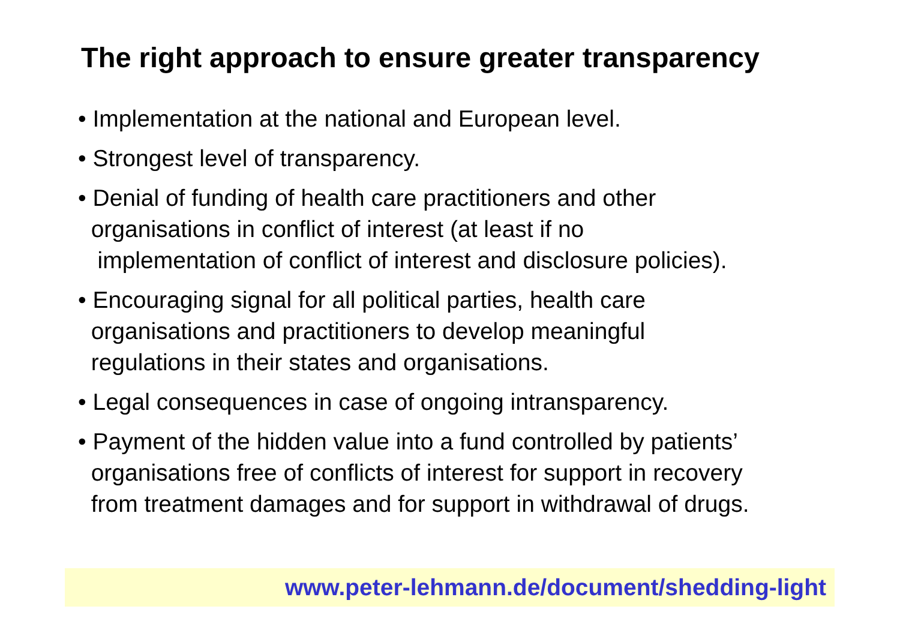The right approach to ensure greater transparency
• Implementation at the national and European level.
• Strongest level of transparency.
• Denial of funding of health care practitioners and other
organisations in conflict of interest (at least if no
implementation of conflict of interest and disclosure policies).
• Encouraging signal for all political parties, health care
organisations and practitioners to develop meaningful
regulations in their states and organisations.
• Legal consequences in case of ongoing intransparency.
• Payment of the hidden value into a fund controlled by patients’
organisations free of conflicts of interest for support in recovery
from treatment damages and for support in withdrawal of drugs.
www.peter-lehmann.de/document/shedding-light